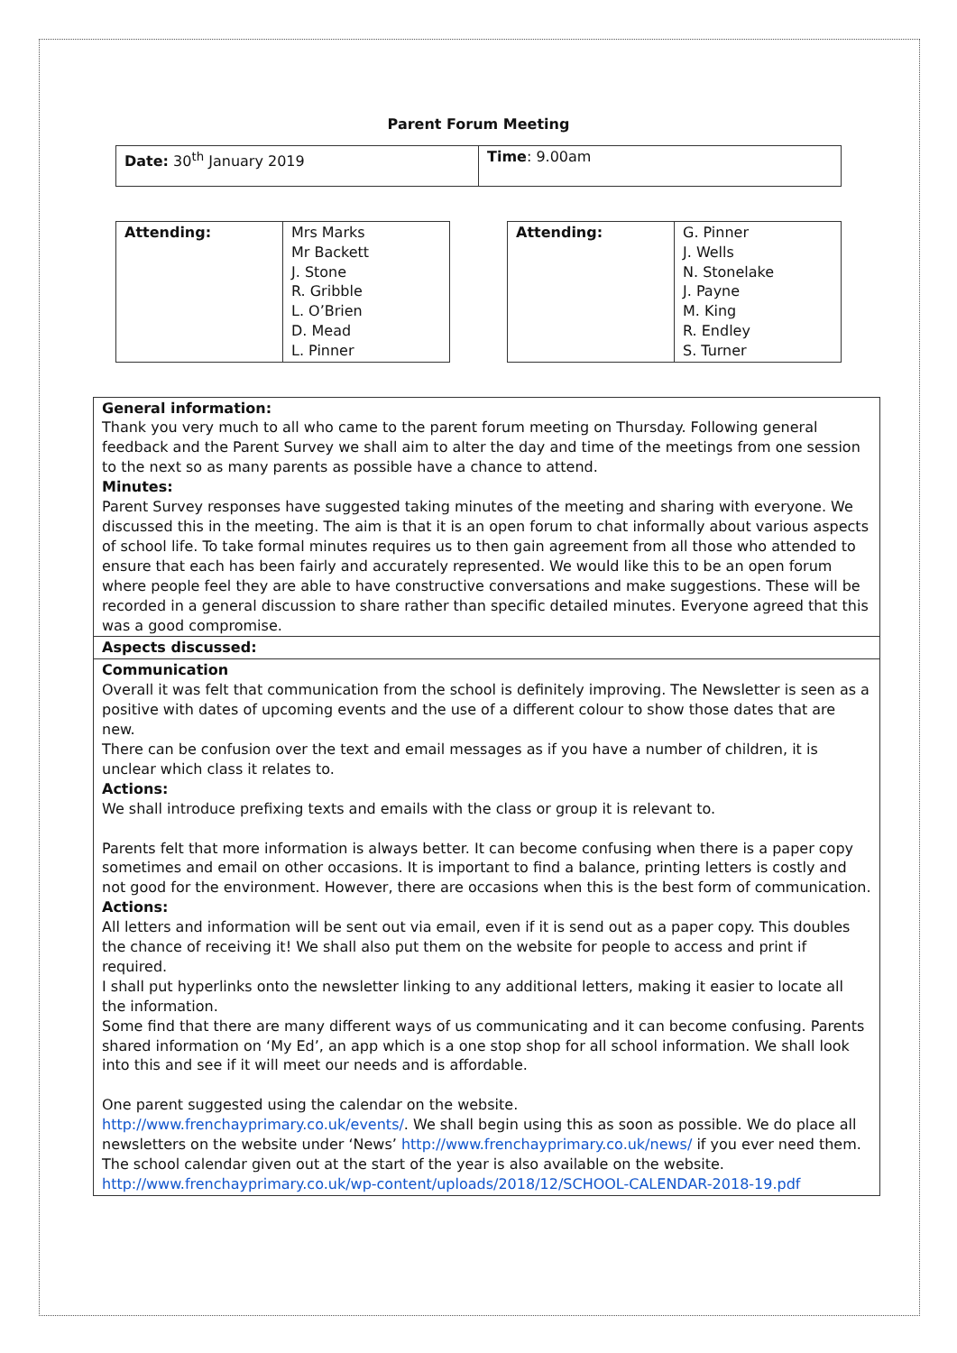Parent Forum Meeting
| Date: 30<sup>th</sup> January 2019 | Time : 9.00am |
| Attending: | Mrs Marks Mr Backett J. Stone R. Gribble L. O’Brien D. Mead L. Pinner |
| Attending: | G. Pinner J. Wells N. Stonelake J. Payne M. King R. Endley S. Turner |
| General information: Thank you very much to all who came to the parent forum meeting on Thursday. Following general feedback and the Parent Survey we shall aim to alter the day and time of the meetings from one session to the next so as many parents as possible have a chance to attend. Minutes: Parent Survey responses have suggested taking minutes of the meeting and sharing with everyone. We discussed this in the meeting. The aim is that it is an open forum to chat informally about various aspects of school life. To take formal minutes requires us to then gain agreement from all those who attended to ensure that each has been fairly and accurately represented. We would like this to be an open forum where people feel they are able to have constructive conversations and make suggestions. These will be recorded in a general discussion to share rather than specific detailed minutes. Everyone agreed that this was a good compromise. |
| Aspects discussed: |
| Communication Overall it was felt that communication from the school is definitely improving. The Newsletter is seen as a positive with dates of upcoming events and the use of a different colour to show those dates that are new. There can be confusion over the text and email messages as if you have a number of children, it is unclear which class it relates to. Actions: We shall introduce prefixing texts and emails with the class or group it is relevant to. Parents felt that more information is always better. It can become confusing when there is a paper copy sometimes and email on other occasions. It is important to find a balance, printing letters is costly and not good for the environment. However, there are occasions when this is the best form of communication. Actions: All letters and information will be sent out via email, even if it is send out as a paper copy. This doubles the chance of receiving it! We shall also put them on the website for people to access and print if required. I shall put hyperlinks onto the newsletter linking to any additional letters, making it easier to locate all the information. Some find that there are many different ways of us communicating and it can become confusing. Parents shared information on ‘My Ed’, an app which is a one stop shop for all school information. We shall look into this and see if it will meet our needs and is affordable. One parent suggested using the calendar on the website. http://www.frenchayprimary.co.uk/events/ . We shall begin using this as soon as possible. We do place all newsletters on the website under ‘News’ http://www.frenchayprimary.co.uk/news/ if you ever need them. The school calendar given out at the start of the year is also available on the website. http://www.frenchayprimary.co.uk/wp-content/uploads/2018/12/SCHOOL-CALENDAR-2018-19.pdf |